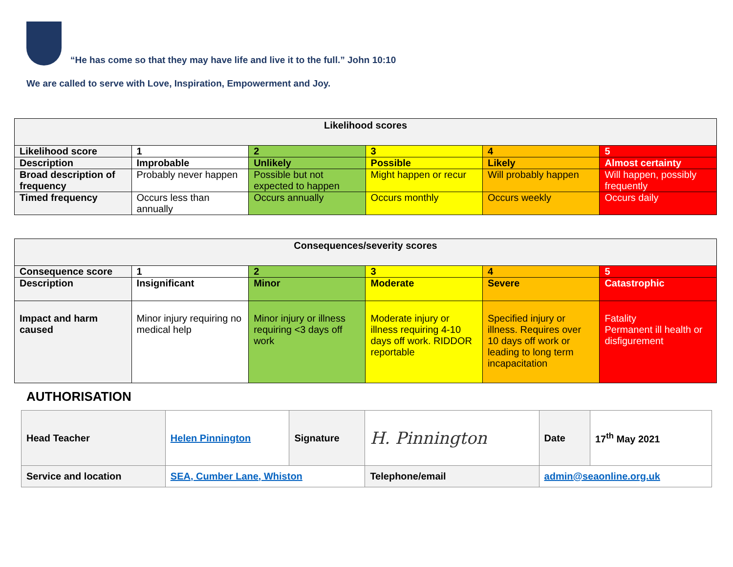“He has come so that they may have life and live it to the full.” John 10:10
We are called to serve with Love, Inspiration, Empowerment and Joy.
| Likelihood scores | | | | | |
| Likelihood score | 1 | 2 | 3 | 4 | 5 |
| Description | Improbable | Unlikely | Possible | Likely | Almost certainty |
| Broad description of frequency | Probably never happen | Possible but not expected to happen | Might happen or recur | Will probably happen | Will happen, possibly frequently |
| Timed frequency | Occurs less than annually | Occurs annually | Occurs monthly | Occurs weekly | Occurs daily |
| Consequences/severity scores | | | | | |
| Consequence score | 1 | 2 | 3 | 4 | 5 |
| Description | Insignificant | Minor | Moderate | Severe | Catastrophic |
| Impact and harm caused | Minor injury requiring no medical help | Minor injury or illness requiring <3 days off work | Moderate injury or illness requiring 4-10 days off work. RIDDOR reportable | Specified injury or illness. Requires over 10 days off work or leading to long term incapacitation | Fatality Permanent ill health or disfigurement |
AUTHORISATION
| Head Teacher | Helen Pinnington | Signature | H. Pinnington | | Date | 17<sup>th</sup> May 2021 |
| Service and location | SEA, Cumber Lane, Whiston | | Telephone/email | admin@seaonline.org.uk | | |